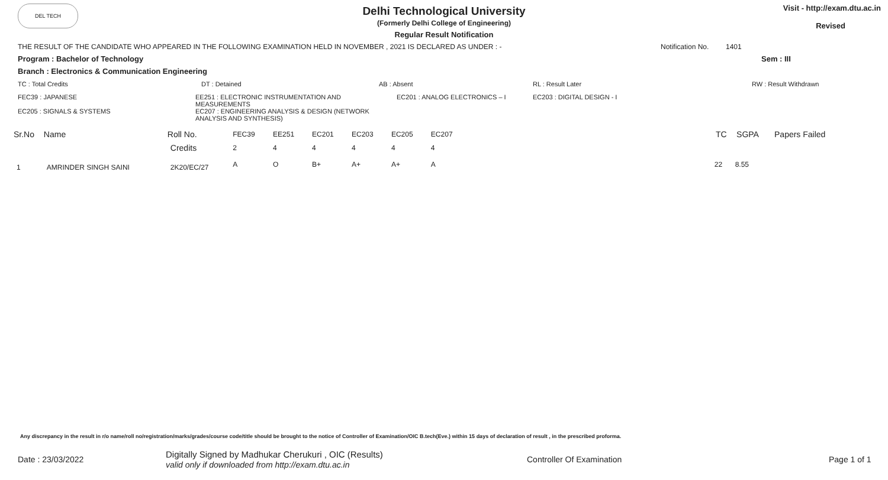DEL TECH
Delhi Technological University
(Formerly Delhi College of Engineering)
Regular Result Notification
Visit - http://exam.dtu.ac.in
Revised
THE RESULT OF THE CANDIDATE WHO APPEARED IN THE FOLLOWING EXAMINATION HELD IN NOVEMBER , 2021 IS DECLARED AS UNDER : - Notification No. 1401
Program : Bachelor of Technology Sem : III
Branch : Electronics & Communication Engineering
TC : Total Credits DT : Detained AB : Absent RL : Result Later RW : Result Withdrawn
FEC39 : JAPANESE
EC205 : SIGNALS & SYSTEMS EE251 : ELECTRONIC INSTRUMENTATION AND MEASUREMENTS
EC207 : ENGINEERING ANALYSIS & DESIGN (NETWORK ANALYSIS AND SYNTHESIS) EC201 : ANALOG ELECTRONICS – I EC203 : DIGITAL DESIGN - I
| Sr.No | Name | Roll No. | FEC39 | EE251 | EC201 | EC203 | EC205 | EC207 | | TC | SGPA | Papers Failed |
| | | Credits | 2 | 4 | 4 | 4 | 4 | 4 | | | | |
| 1 | AMRINDER SINGH SAINI | 2K20/EC/27 | A | O | B+ | A+ | A+ | A | | 22 | 8.55 | |
Any discrepancy in the result in r/o name/roll no/registration/marks/grades/course code/title should be brought to the notice of Controller of Examination/OIC B.tech(Eve.) within 15 days of declaration of result , in the prescribed proforma.
Date : 23/03/2022 Digitally Signed by Madhukar Cherukuri , OIC (Results)
valid only if downloaded from http://exam.dtu.ac.in Controller Of Examination Page 1 of 1